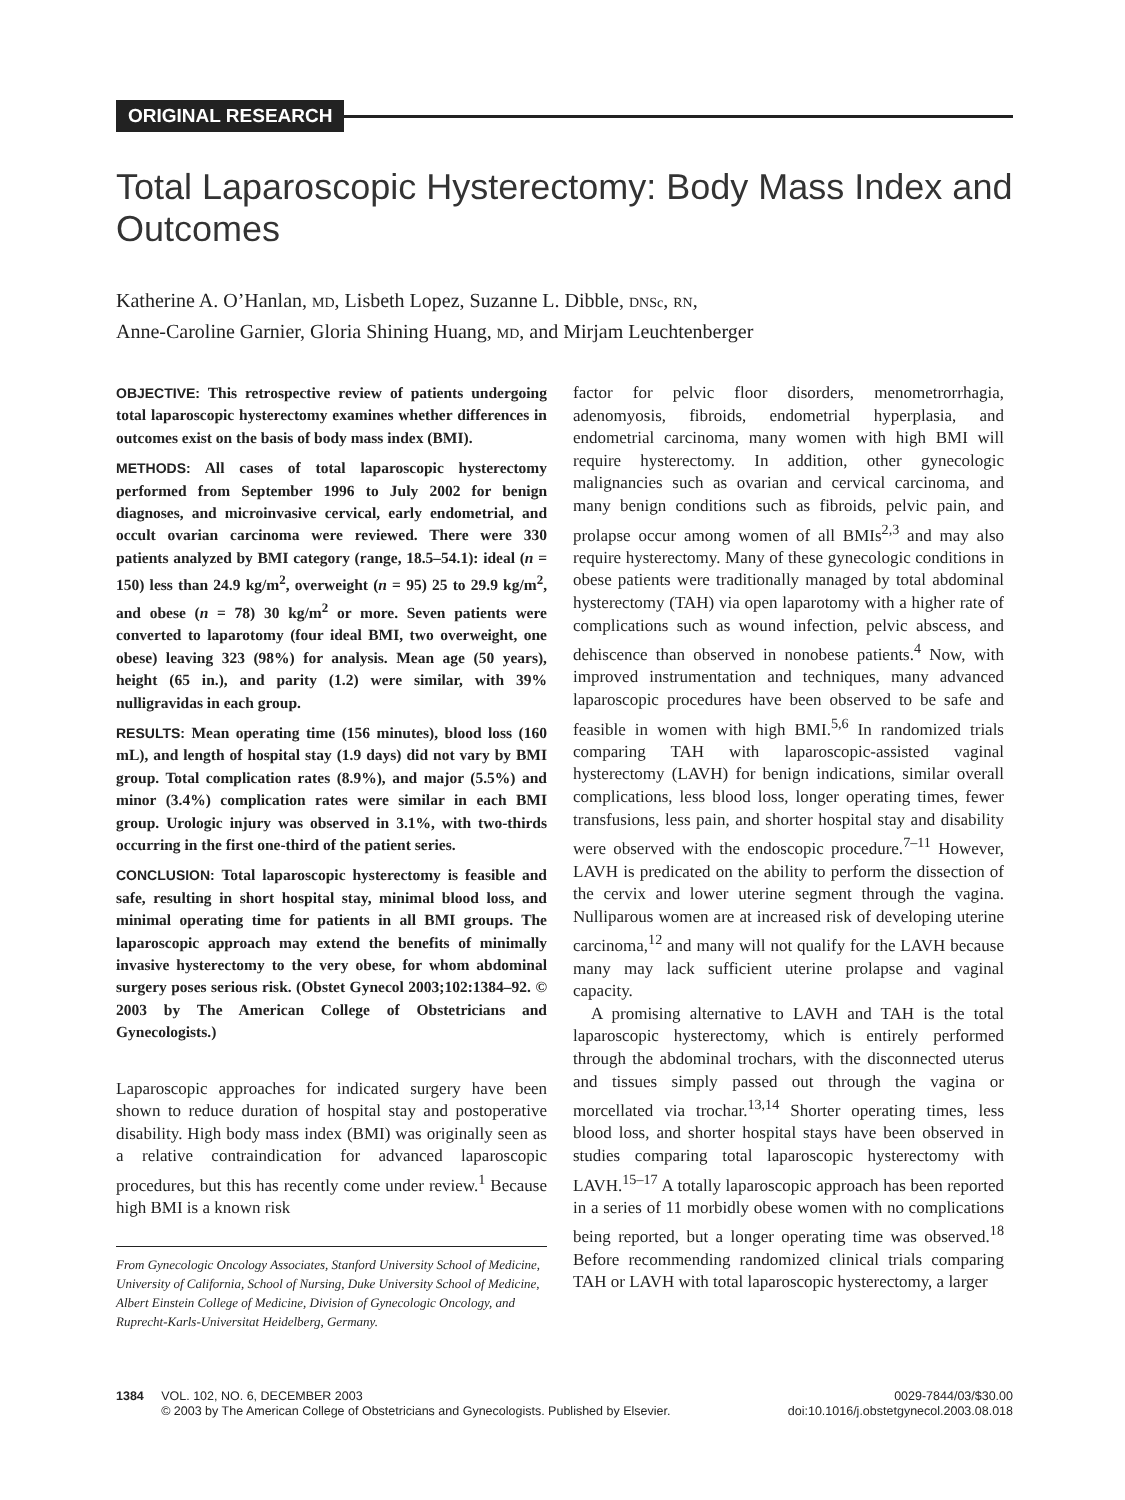ORIGINAL RESEARCH
Total Laparoscopic Hysterectomy: Body Mass Index and Outcomes
Katherine A. O’Hanlan, MD, Lisbeth Lopez, Suzanne L. Dibble, DNSc, RN,
Anne-Caroline Garnier, Gloria Shining Huang, MD, and Mirjam Leuchtenberger
OBJECTIVE: This retrospective review of patients undergoing total laparoscopic hysterectomy examines whether differences in outcomes exist on the basis of body mass index (BMI).
METHODS: All cases of total laparoscopic hysterectomy performed from September 1996 to July 2002 for benign diagnoses, and microinvasive cervical, early endometrial, and occult ovarian carcinoma were reviewed. There were 330 patients analyzed by BMI category (range, 18.5–54.1): ideal (n = 150) less than 24.9 kg/m<sup>2</sup>, overweight (n = 95) 25 to 29.9 kg/m<sup>2</sup>, and obese (n = 78) 30 kg/m<sup>2</sup> or more. Seven patients were converted to laparotomy (four ideal BMI, two overweight, one obese) leaving 323 (98%) for analysis. Mean age (50 years), height (65 in.), and parity (1.2) were similar, with 39% nulligravidas in each group.
RESULTS: Mean operating time (156 minutes), blood loss (160 mL), and length of hospital stay (1.9 days) did not vary by BMI group. Total complication rates (8.9%), and major (5.5%) and minor (3.4%) complication rates were similar in each BMI group. Urologic injury was observed in 3.1%, with two-thirds occurring in the first one-third of the patient series.
CONCLUSION: Total laparoscopic hysterectomy is feasible and safe, resulting in short hospital stay, minimal blood loss, and minimal operating time for patients in all BMI groups. The laparoscopic approach may extend the benefits of minimally invasive hysterectomy to the very obese, for whom abdominal surgery poses serious risk. (Obstet Gynecol 2003;102:1384–92. © 2003 by The American College of Obstetricians and Gynecologists.)
Laparoscopic approaches for indicated surgery have been shown to reduce duration of hospital stay and postoperative disability. High body mass index (BMI) was originally seen as a relative contraindication for advanced laparoscopic procedures, but this has recently come under review.<sup>1</sup> Because high BMI is a known risk
From Gynecologic Oncology Associates, Stanford University School of Medicine, University of California, School of Nursing, Duke University School of Medicine, Albert Einstein College of Medicine, Division of Gynecologic Oncology, and Ruprecht-Karls-Universitat Heidelberg, Germany.
factor for pelvic floor disorders, menometrorrhagia, adenomyosis, fibroids, endometrial hyperplasia, and endometrial carcinoma, many women with high BMI will require hysterectomy. In addition, other gynecologic malignancies such as ovarian and cervical carcinoma, and many benign conditions such as fibroids, pelvic pain, and prolapse occur among women of all BMIs<sup>2,3</sup> and may also require hysterectomy. Many of these gynecologic conditions in obese patients were traditionally managed by total abdominal hysterectomy (TAH) via open laparotomy with a higher rate of complications such as wound infection, pelvic abscess, and dehiscence than observed in nonobese patients.<sup>4</sup> Now, with improved instrumentation and techniques, many advanced laparoscopic procedures have been observed to be safe and feasible in women with high BMI.<sup>5,6</sup> In randomized trials comparing TAH with laparoscopic-assisted vaginal hysterectomy (LAVH) for benign indications, similar overall complications, less blood loss, longer operating times, fewer transfusions, less pain, and shorter hospital stay and disability were observed with the endoscopic procedure.<sup>7–11</sup> However, LAVH is predicated on the ability to perform the dissection of the cervix and lower uterine segment through the vagina. Nulliparous women are at increased risk of developing uterine carcinoma,<sup>12</sup> and many will not qualify for the LAVH because many may lack sufficient uterine prolapse and vaginal capacity.
A promising alternative to LAVH and TAH is the total laparoscopic hysterectomy, which is entirely performed through the abdominal trochars, with the disconnected uterus and tissues simply passed out through the vagina or morcellated via trochar.<sup>13,14</sup> Shorter operating times, less blood loss, and shorter hospital stays have been observed in studies comparing total laparoscopic hysterectomy with LAVH.<sup>15–17</sup> A totally laparoscopic approach has been reported in a series of 11 morbidly obese women with no complications being reported, but a longer operating time was observed.<sup>18</sup> Before recommending randomized clinical trials comparing TAH or LAVH with total laparoscopic hysterectomy, a larger
1384 VOL. 102, NO. 6, DECEMBER 2003
© 2003 by The American College of Obstetricians and Gynecologists. Published by Elsevier.
0029-7844/03/$30.00
doi:10.1016/j.obstetgynecol.2003.08.018